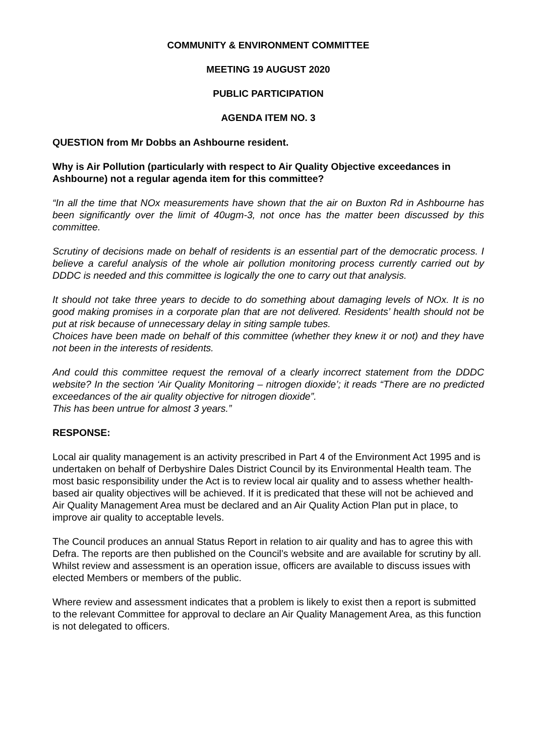COMMUNITY & ENVIRONMENT COMMITTEE
MEETING 19 AUGUST 2020
PUBLIC PARTICIPATION
AGENDA ITEM NO. 3
QUESTION from Mr Dobbs an Ashbourne resident.
Why is Air Pollution (particularly with respect to Air Quality Objective exceedances in Ashbourne) not a regular agenda item for this committee?
“In all the time that NOx measurements have shown that the air on Buxton Rd in Ashbourne has been significantly over the limit of 40ugm-3, not once has the matter been discussed by this committee.
Scrutiny of decisions made on behalf of residents is an essential part of the democratic process. I believe a careful analysis of the whole air pollution monitoring process currently carried out by DDDC is needed and this committee is logically the one to carry out that analysis.
It should not take three years to decide to do something about damaging levels of NOx. It is no good making promises in a corporate plan that are not delivered. Residents’ health should not be put at risk because of unnecessary delay in siting sample tubes.
Choices have been made on behalf of this committee (whether they knew it or not) and they have not been in the interests of residents.
And could this committee request the removal of a clearly incorrect statement from the DDDC website? In the section ‘Air Quality Monitoring – nitrogen dioxide’; it reads “There are no predicted exceedances of the air quality objective for nitrogen dioxide”.
This has been untrue for almost 3 years.”
RESPONSE:
Local air quality management is an activity prescribed in Part 4 of the Environment Act 1995 and is undertaken on behalf of Derbyshire Dales District Council by its Environmental Health team. The most basic responsibility under the Act is to review local air quality and to assess whether health-based air quality objectives will be achieved. If it is predicated that these will not be achieved and Air Quality Management Area must be declared and an Air Quality Action Plan put in place, to improve air quality to acceptable levels.
The Council produces an annual Status Report in relation to air quality and has to agree this with Defra. The reports are then published on the Council’s website and are available for scrutiny by all. Whilst review and assessment is an operation issue, officers are available to discuss issues with elected Members or members of the public.
Where review and assessment indicates that a problem is likely to exist then a report is submitted to the relevant Committee for approval to declare an Air Quality Management Area, as this function is not delegated to officers.